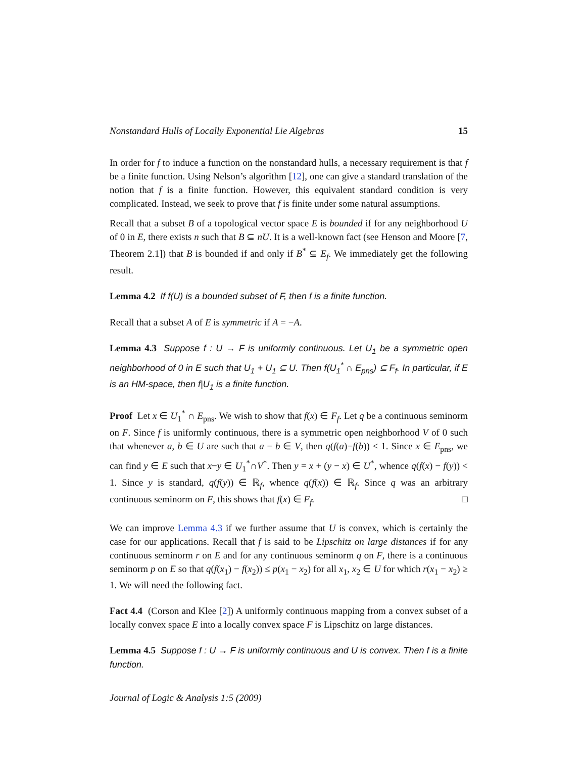Nonstandard Hulls of Locally Exponential Lie Algebras 15
In order for f to induce a function on the nonstandard hulls, a necessary requirement is that f be a finite function. Using Nelson’s algorithm [12], one can give a standard translation of the notion that f is a finite function. However, this equivalent standard condition is very complicated. Instead, we seek to prove that f is finite under some natural assumptions.
Recall that a subset B of a topological vector space E is bounded if for any neighborhood U of 0 in E, there exists n such that B ⊆ nU. It is a well-known fact (see Henson and Moore [7, Theorem 2.1]) that B is bounded if and only if B<sup>*</sup> ⊆ E<sub>f</sub>. We immediately get the following result.
Lemma 4.2 If f(U) is a bounded subset of F, then f is a finite function.
Recall that a subset A of E is symmetric if A = −A.
Lemma 4.3 Suppose f : U → F is uniformly continuous. Let U<sub>1</sub> be a symmetric open neighborhood of 0 in E such that U<sub>1</sub> + U<sub>1</sub> ⊆ U. Then f(U<sub>1</sub><sup>*</sup> ∩ E<sub>pns</sub>) ⊆ F<sub>f</sub>. In particular, if E is an HM-space, then f|U<sub>1</sub> is a finite function.
Proof Let x ∈ U<sub>1</sub><sup>*</sup> ∩ E<sub>pns</sub>. We wish to show that f(x) ∈ F<sub>f</sub>. Let q be a continuous seminorm on F. Since f is uniformly continuous, there is a symmetric open neighborhood V of 0 such that whenever a, b ∈ U are such that a − b ∈ V, then q(f(a)−f(b)) < 1. Since x ∈ E<sub>pns</sub>, we can find y ∈ E such that x−y ∈ U<sub>1</sub><sup>*</sup>∩V<sup>*</sup>. Then y = x + (y − x) ∈ U<sup>*</sup>, whence q(f(x) − f(y)) < 1. Since y is standard, q(f(y)) ∈ ℝ<sub>f</sub>, whence q(f(x)) ∈ ℝ<sub>f</sub>. Since q was an arbitrary continuous seminorm on F, this shows that f(x) ∈ F<sub>f</sub>. □
We can improve Lemma 4.3 if we further assume that U is convex, which is certainly the case for our applications. Recall that f is said to be Lipschitz on large distances if for any continuous seminorm r on E and for any continuous seminorm q on F, there is a continuous seminorm p on E so that q(f(x<sub>1</sub>) − f(x<sub>2</sub>)) ≤ p(x<sub>1</sub> − x<sub>2</sub>) for all x<sub>1</sub>, x<sub>2</sub> ∈ U for which r(x<sub>1</sub> − x<sub>2</sub>) ≥ 1. We will need the following fact.
Fact 4.4 (Corson and Klee [2]) A uniformly continuous mapping from a convex subset of a locally convex space E into a locally convex space F is Lipschitz on large distances.
Lemma 4.5 Suppose f : U → F is uniformly continuous and U is convex. Then f is a finite function.
Journal of Logic & Analysis 1:5 (2009)